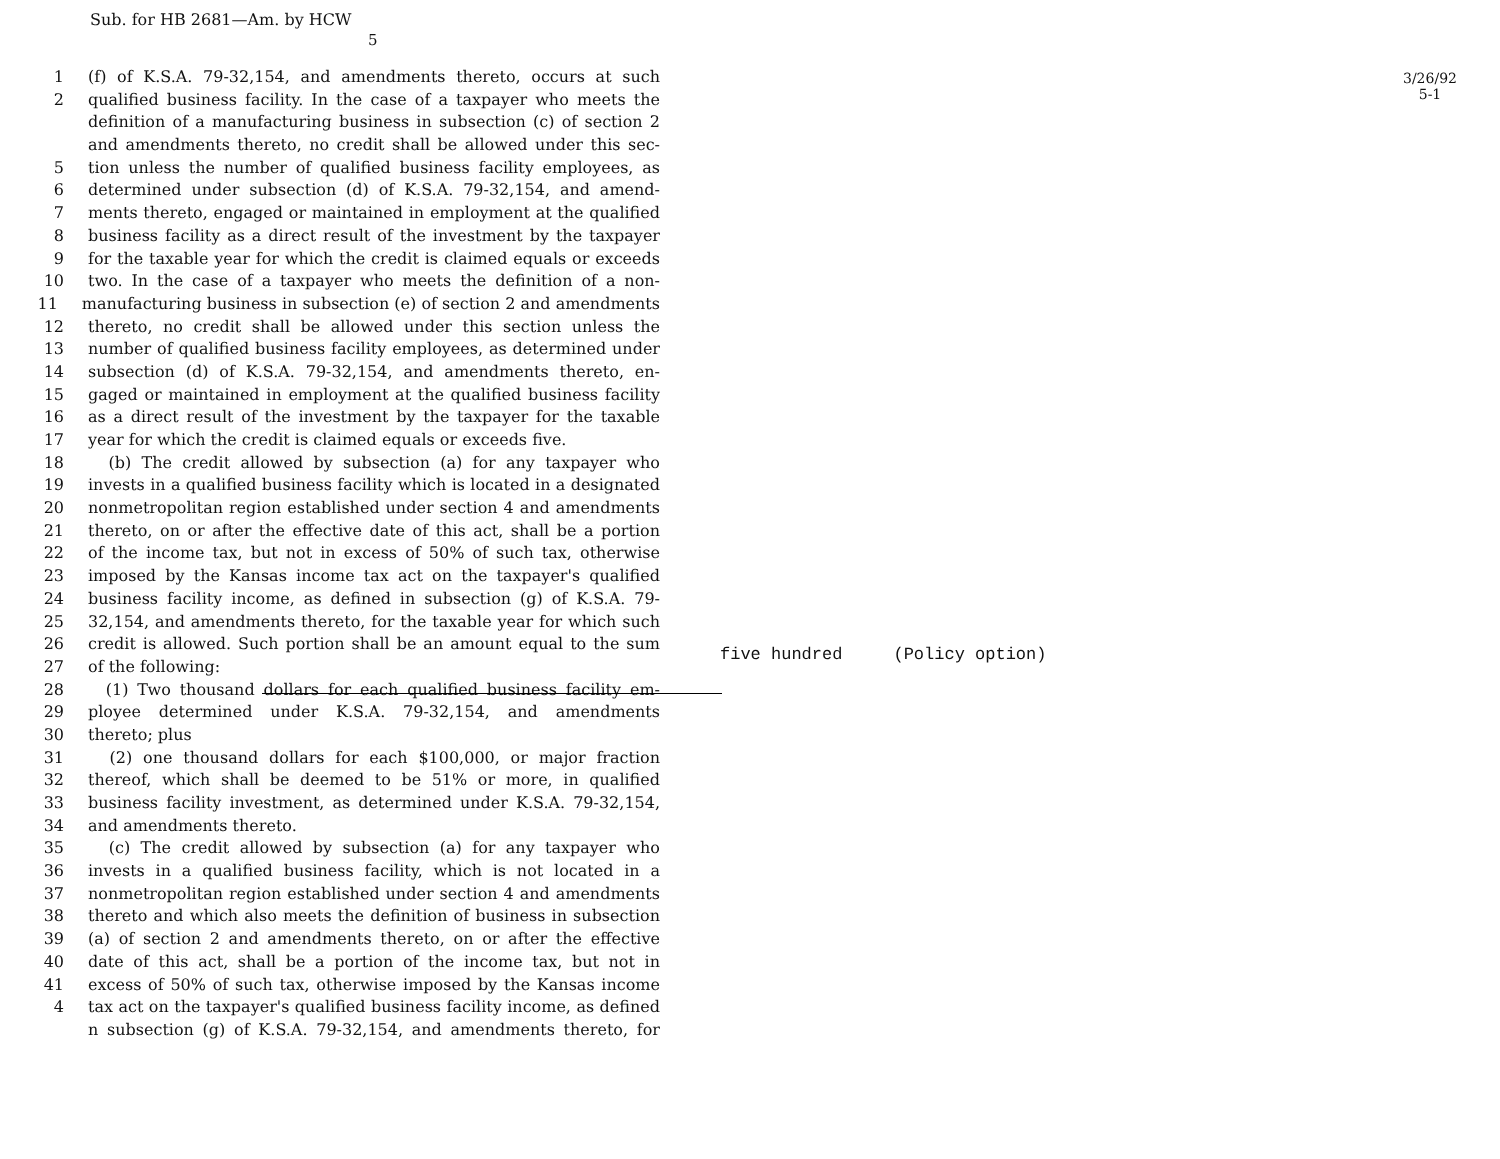Sub. for HB 2681—Am. by HCW
5
3/26/92 5-1
1 (f) of K.S.A. 79-32,154, and amendments thereto, occurs at such
2 qualified business facility. In the case of a taxpayer who meets the
definition of a manufacturing business in subsection (c) of section 2
and amendments thereto, no credit shall be allowed under this sec-
5 tion unless the number of qualified business facility employees, as
6 determined under subsection (d) of K.S.A. 79-32,154, and amend-
7 ments thereto, engaged or maintained in employment at the qualified
8 business facility as a direct result of the investment by the taxpayer
9 for the taxable year for which the credit is claimed equals or exceeds
10 two. In the case of a taxpayer who meets the definition of a non-
11 manufacturing business in subsection (e) of section 2 and amendments
12 thereto, no credit shall be allowed under this section unless the
13 number of qualified business facility employees, as determined under
14 subsection (d) of K.S.A. 79-32,154, and amendments thereto, en-
15 gaged or maintained in employment at the qualified business facility
16 as a direct result of the investment by the taxpayer for the taxable
17 year for which the credit is claimed equals or exceeds five.
18 (b) The credit allowed by subsection (a) for any taxpayer who
19 invests in a qualified business facility which is located in a designated
20 nonmetropolitan region established under section 4 and amendments
21 thereto, on or after the effective date of this act, shall be a portion
22 of the income tax, but not in excess of 50% of such tax, otherwise
23 imposed by the Kansas income tax act on the taxpayer's qualified
24 business facility income, as defined in subsection (g) of K.S.A. 79-
25 32,154, and amendments thereto, for the taxable year for which such
26 credit is allowed. Such portion shall be an amount equal to the sum
27 of the following:
28 (1) Two thousand dollars for each qualified business facility em-
29 ployee determined under K.S.A. 79-32,154, and amendments
30 thereto; plus
31 (2) one thousand dollars for each $100,000, or major fraction
32 thereof, which shall be deemed to be 51% or more, in qualified
33 business facility investment, as determined under K.S.A. 79-32,154,
34 and amendments thereto.
35 (c) The credit allowed by subsection (a) for any taxpayer who
36 invests in a qualified business facility, which is not located in a
37 nonmetropolitan region established under section 4 and amendments
38 thereto and which also meets the definition of business in subsection
39 (a) of section 2 and amendments thereto, on or after the effective
40 date of this act, shall be a portion of the income tax, but not in
41 excess of 50% of such tax, otherwise imposed by the Kansas income
4 tax act on the taxpayer's qualified business facility income, as defined
n subsection (g) of K.S.A. 79-32,154, and amendments thereto, for
five hundred (Policy option)